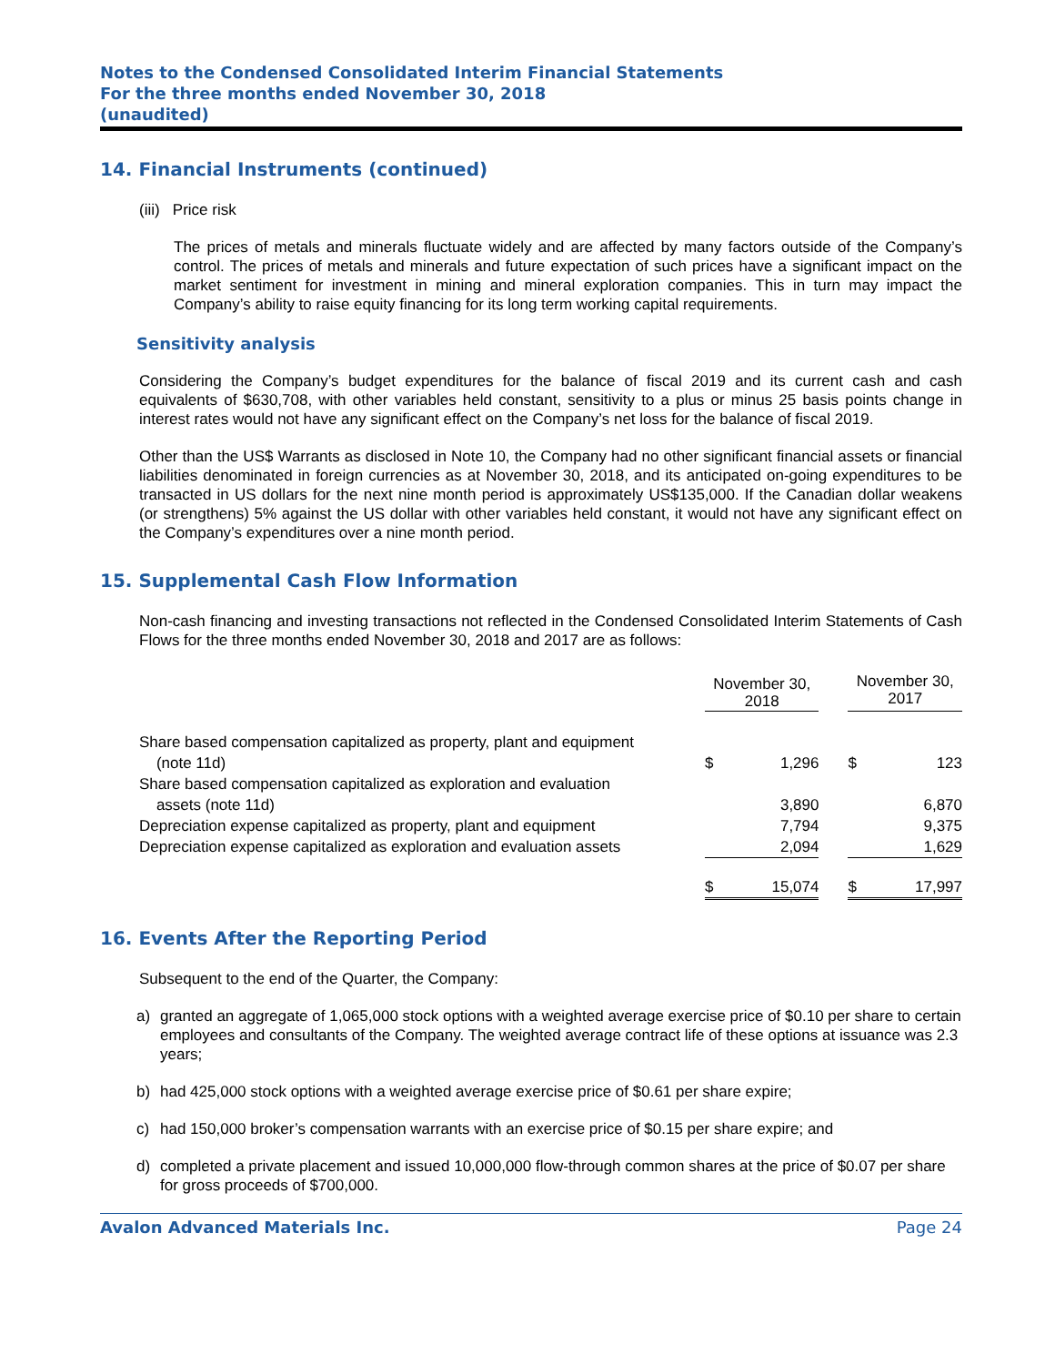Notes to the Condensed Consolidated Interim Financial Statements
For the three months ended November 30, 2018
(unaudited)
14. Financial Instruments (continued)
(iii) Price risk
The prices of metals and minerals fluctuate widely and are affected by many factors outside of the Company’s control. The prices of metals and minerals and future expectation of such prices have a significant impact on the market sentiment for investment in mining and mineral exploration companies. This in turn may impact the Company’s ability to raise equity financing for its long term working capital requirements.
Sensitivity analysis
Considering the Company’s budget expenditures for the balance of fiscal 2019 and its current cash and cash equivalents of $630,708, with other variables held constant, sensitivity to a plus or minus 25 basis points change in interest rates would not have any significant effect on the Company’s net loss for the balance of fiscal 2019.
Other than the US$ Warrants as disclosed in Note 10, the Company had no other significant financial assets or financial liabilities denominated in foreign currencies as at November 30, 2018, and its anticipated on-going expenditures to be transacted in US dollars for the next nine month period is approximately US$135,000. If the Canadian dollar weakens (or strengthens) 5% against the US dollar with other variables held constant, it would not have any significant effect on the Company’s expenditures over a nine month period.
15. Supplemental Cash Flow Information
Non-cash financing and investing transactions not reflected in the Condensed Consolidated Interim Statements of Cash Flows for the three months ended November 30, 2018 and 2017 are as follows:
| | November 30, 2018 | | | November 30, 2017 | |
| --- | --- | --- | --- | --- | --- |
| Share based compensation capitalized as property, plant and equipment (note 11d) | $ | 1,296 | | $ | 123 |
| Share based compensation capitalized as exploration and evaluation assets (note 11d) | | 3,890 | | | 6,870 |
| Depreciation expense capitalized as property, plant and equipment | | 7,794 | | | 9,375 |
| Depreciation expense capitalized as exploration and evaluation assets | | 2,094 | | | 1,629 |
| | $ | 15,074 | | $ | 17,997 |
16. Events After the Reporting Period
Subsequent to the end of the Quarter, the Company:
a) granted an aggregate of 1,065,000 stock options with a weighted average exercise price of $0.10 per share to certain employees and consultants of the Company. The weighted average contract life of these options at issuance was 2.3 years;
b) had 425,000 stock options with a weighted average exercise price of $0.61 per share expire;
c) had 150,000 broker’s compensation warrants with an exercise price of $0.15 per share expire; and
d) completed a private placement and issued 10,000,000 flow-through common shares at the price of $0.07 per share for gross proceeds of $700,000.
Avalon Advanced Materials Inc. Page 24